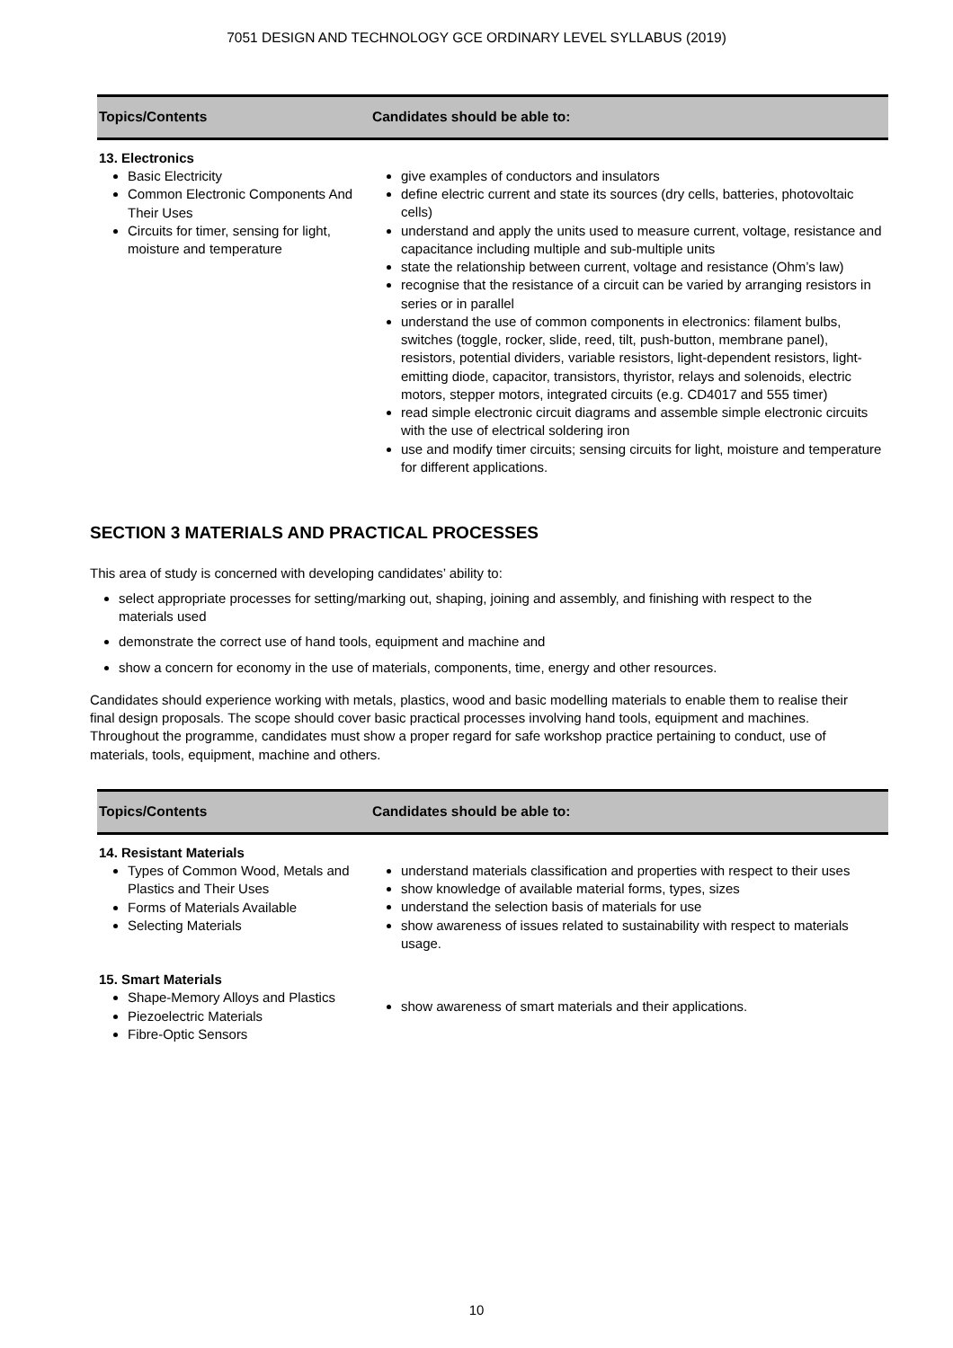7051 DESIGN AND TECHNOLOGY GCE ORDINARY LEVEL SYLLABUS (2019)
| Topics/Contents | Candidates should be able to: |
| --- | --- |
| 13. Electronics Basic Electricity Common Electronic Components And Their Uses Circuits for timer, sensing for light, moisture and temperature | give examples of conductors and insulators define electric current and state its sources (dry cells, batteries, photovoltaic cells) understand and apply the units used to measure current, voltage, resistance and capacitance including multiple and sub-multiple units state the relationship between current, voltage and resistance (Ohm’s law) recognise that the resistance of a circuit can be varied by arranging resistors in series or in parallel understand the use of common components in electronics: filament bulbs, switches (toggle, rocker, slide, reed, tilt, push-button, membrane panel), resistors, potential dividers, variable resistors, light-dependent resistors, light-emitting diode, capacitor, transistors, thyristor, relays and solenoids, electric motors, stepper motors, integrated circuits (e.g. CD4017 and 555 timer) read simple electronic circuit diagrams and assemble simple electronic circuits with the use of electrical soldering iron use and modify timer circuits; sensing circuits for light, moisture and temperature for different applications. |
SECTION 3 MATERIALS AND PRACTICAL PROCESSES
This area of study is concerned with developing candidates’ ability to:
select appropriate processes for setting/marking out, shaping, joining and assembly, and finishing with respect to the materials used
demonstrate the correct use of hand tools, equipment and machine and
show a concern for economy in the use of materials, components, time, energy and other resources.
Candidates should experience working with metals, plastics, wood and basic modelling materials to enable them to realise their final design proposals. The scope should cover basic practical processes involving hand tools, equipment and machines. Throughout the programme, candidates must show a proper regard for safe workshop practice pertaining to conduct, use of materials, tools, equipment, machine and others.
| Topics/Contents | Candidates should be able to: |
| --- | --- |
| 14. Resistant Materials Types of Common Wood, Metals and Plastics and Their Uses Forms of Materials Available Selecting Materials | understand materials classification and properties with respect to their uses show knowledge of available material forms, types, sizes understand the selection basis of materials for use show awareness of issues related to sustainability with respect to materials usage. |
| 15. Smart Materials Shape-Memory Alloys and Plastics Piezoelectric Materials Fibre-Optic Sensors | show awareness of smart materials and their applications. |
10